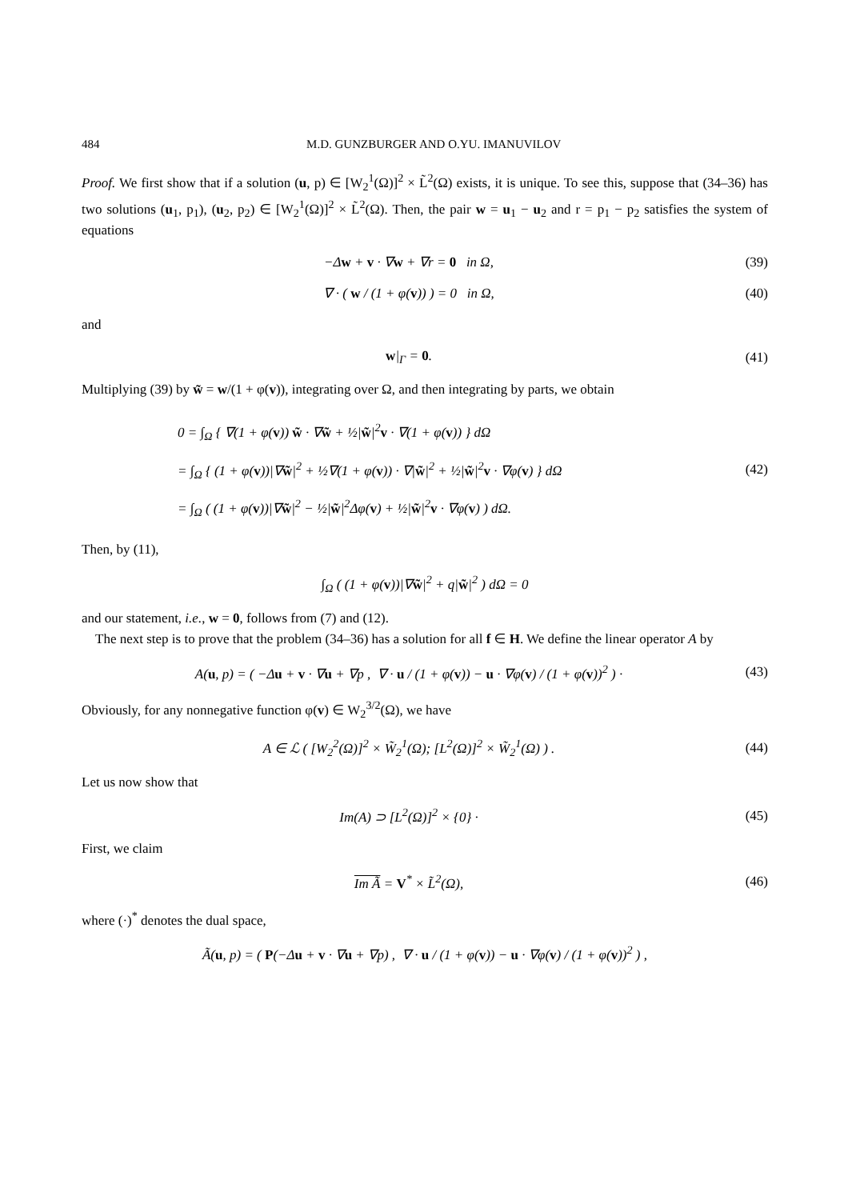484 M.D. GUNZBURGER AND O.YU. IMANUVILOV
Proof. We first show that if a solution (u, p) ∈ [W<sub>2</sub><sup>1</sup>(Ω)]<sup>2</sup> × L̃<sup>2</sup>(Ω) exists, it is unique. To see this, suppose that (34–36) has two solutions (u<sub>1</sub>, p<sub>1</sub>), (u<sub>2</sub>, p<sub>2</sub>) ∈ [W<sub>2</sub><sup>1</sup>(Ω)]<sup>2</sup> × L̃<sup>2</sup>(Ω). Then, the pair w = u<sub>1</sub> − u<sub>2</sub> and r = p<sub>1</sub> − p<sub>2</sub> satisfies the system of equations
−Δw + v · ∇w + ∇r = 0 in Ω, (39)
∇ · ( w / (1 + φ(v)) ) = 0 in Ω, (40)
and
w|<sub>Γ</sub> = 0. (41)
Multiplying (39) by w̃ = w/(1 + φ(v)), integrating over Ω, and then integrating by parts, we obtain
0 = ∫<sub>Ω</sub> { ∇(1 + φ(v)) w̃ · ∇w̃ + ½|w̃|<sup>2</sup>v · ∇(1 + φ(v)) } dΩ
= ∫<sub>Ω</sub> { (1 + φ(v))|∇w̃|<sup>2</sup> + ½∇(1 + φ(v)) · ∇|w̃|<sup>2</sup> + ½|w̃|<sup>2</sup>v · ∇φ(v) } dΩ
= ∫<sub>Ω</sub> ( (1 + φ(v))|∇w̃|<sup>2</sup> − ½|w̃|<sup>2</sup>Δφ(v) + ½|w̃|<sup>2</sup>v · ∇φ(v) ) dΩ.
(42)
Then, by (11),
∫<sub>Ω</sub> ( (1 + φ(v))|∇w̃|<sup>2</sup> + q|w̃|<sup>2</sup> ) dΩ = 0
and our statement, i.e., w = 0, follows from (7) and (12).
The next step is to prove that the problem (34–36) has a solution for all f ∈ H. We define the linear operator A by
A(u, p) = ( −Δu + v · ∇u + ∇p , ∇ · u / (1 + φ(v)) − u · ∇φ(v) / (1 + φ(v))<sup>2</sup> ) · (43)
Obviously, for any nonnegative function φ(v) ∈ W<sub>2</sub><sup>3/2</sup>(Ω), we have
A ∈ ℒ ( [W<sub>2</sub><sup>2</sup>(Ω)]<sup>2</sup> × W̃<sub>2</sub><sup>1</sup>(Ω); [L<sup>2</sup>(Ω)]<sup>2</sup> × W̃<sub>2</sub><sup>1</sup>(Ω) ) . (44)
Let us now show that
Im(A) ⊃ [L<sup>2</sup>(Ω)]<sup>2</sup> × {0} · (45)
First, we claim
Im Ã = V<sup>*</sup> × L̃<sup>2</sup>(Ω), (46)
where (·)<sup>*</sup> denotes the dual space,
Ã(u, p) = ( P(−Δu + v · ∇u + ∇p) , ∇ · u / (1 + φ(v)) − u · ∇φ(v) / (1 + φ(v))<sup>2</sup> ) ,